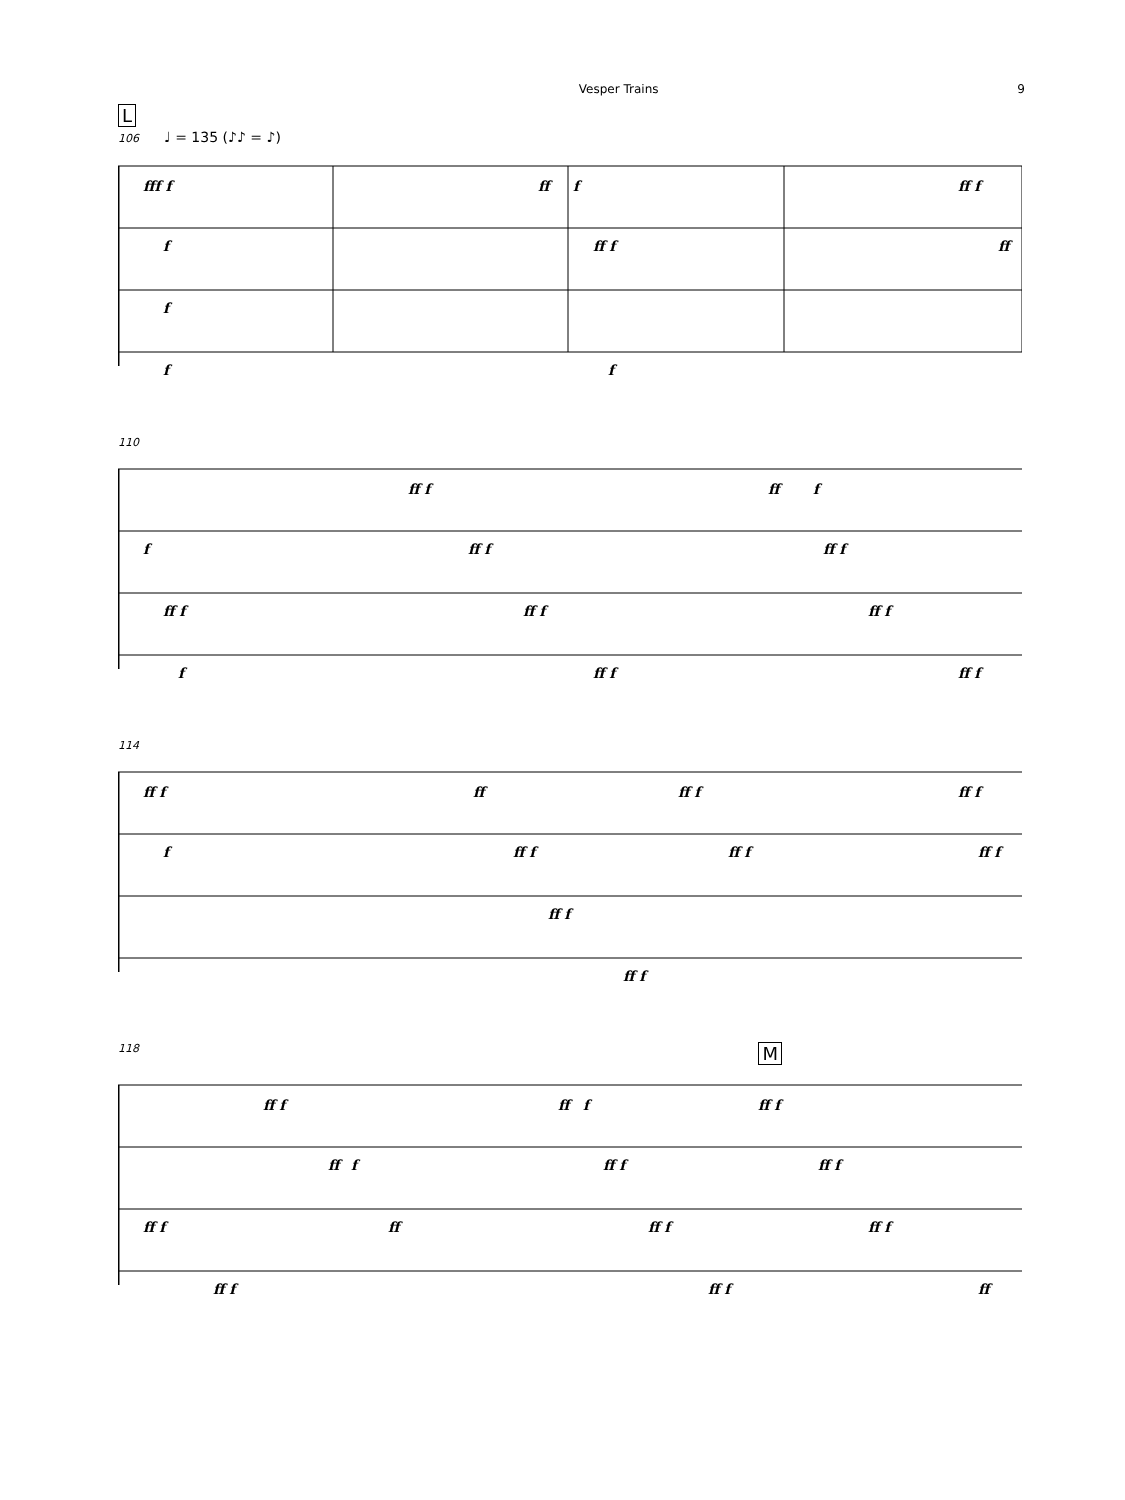Vesper Trains 9
L
106 ♩ = 135 (♪♪ = ♪)
fff f
ff
f
ff f
f
ff f
ff
f
f
f
110
ff f
ff
f
f
ff f
ff f
ff f
ff f
ff f
f
ff f
ff f
114
ff f
ff
ff f
ff f
f
ff f
ff f
ff f
ff f
ff f
118 M
ff f
ff
f
ff f
ff
f
ff f
ff f
ff f
ff
ff f
ff f
ff f
ff f
ff